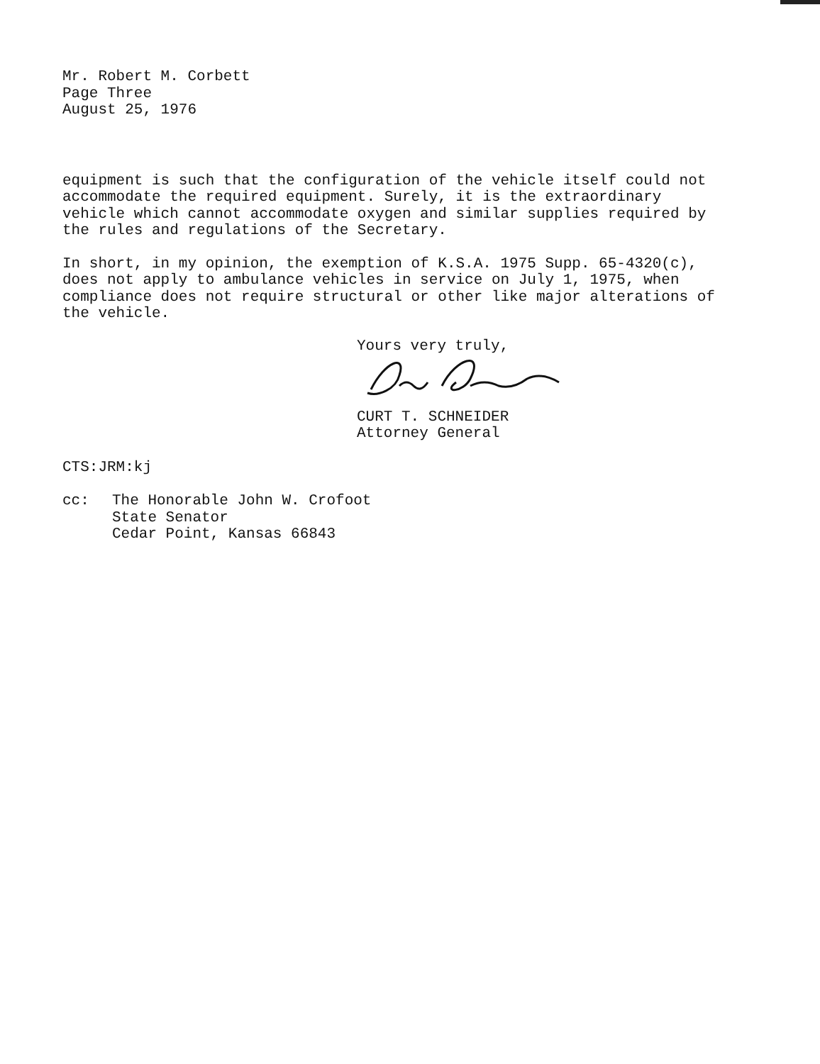Mr. Robert M. Corbett
Page Three
August 25, 1976
equipment is such that the configuration of the vehicle itself could not accommodate the required equipment. Surely, it is the extraordinary vehicle which cannot accommodate oxygen and similar supplies required by the rules and regulations of the Secretary.
In short, in my opinion, the exemption of K.S.A. 1975 Supp. 65-4320(c), does not apply to ambulance vehicles in service on July 1, 1975, when compliance does not require structural or other like major alterations of the vehicle.
Yours very truly,
CURT T. SCHNEIDER
Attorney General
CTS:JRM:kj
cc: The Honorable John W. Crofoot
State Senator
Cedar Point, Kansas 66843